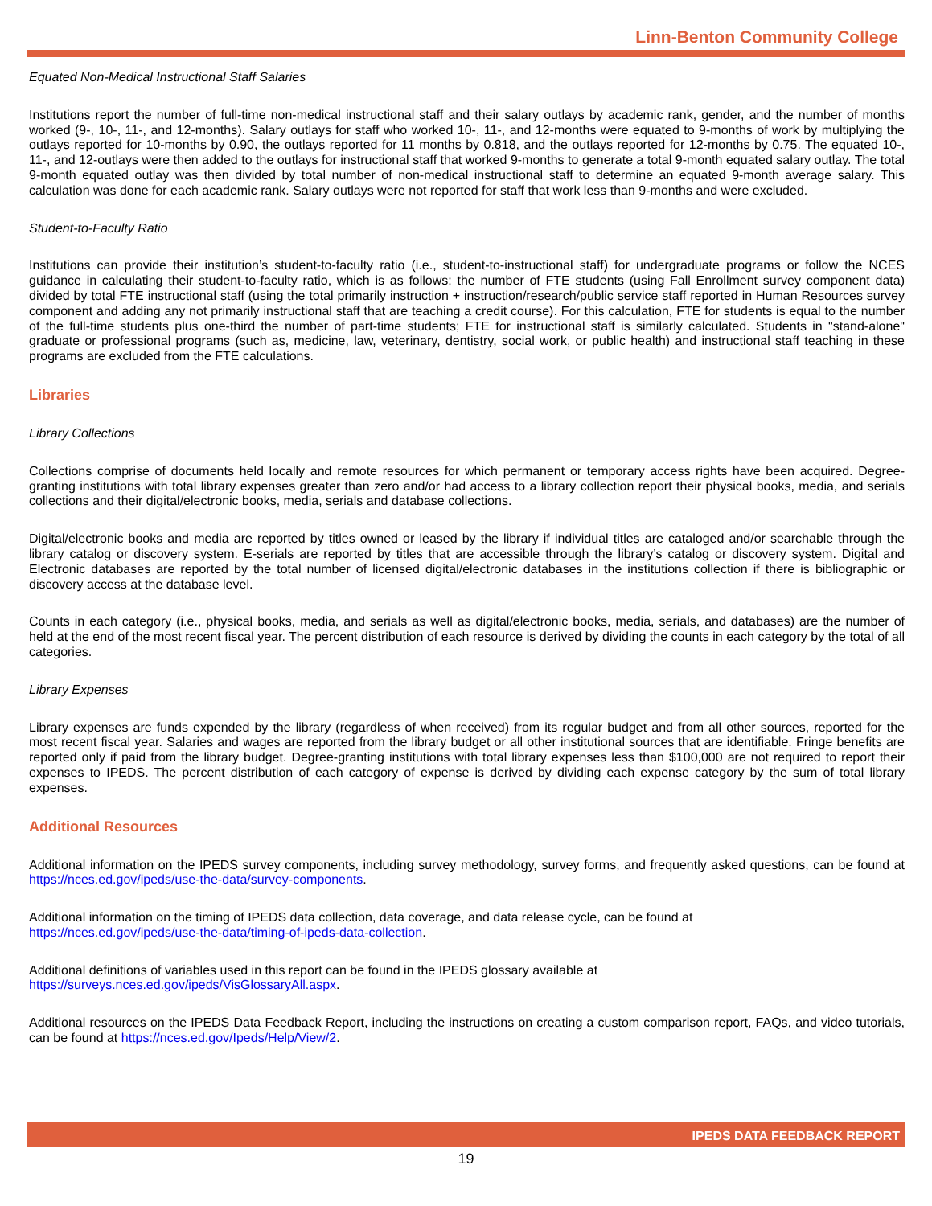Linn-Benton Community College
Equated Non-Medical Instructional Staff Salaries
Institutions report the number of full-time non-medical instructional staff and their salary outlays by academic rank, gender, and the number of months worked (9-, 10-, 11-, and 12-months). Salary outlays for staff who worked 10-, 11-, and 12-months were equated to 9-months of work by multiplying the outlays reported for 10-months by 0.90, the outlays reported for 11 months by 0.818, and the outlays reported for 12-months by 0.75. The equated 10-, 11-, and 12-outlays were then added to the outlays for instructional staff that worked 9-months to generate a total 9-month equated salary outlay. The total 9-month equated outlay was then divided by total number of non-medical instructional staff to determine an equated 9-month average salary. This calculation was done for each academic rank. Salary outlays were not reported for staff that work less than 9-months and were excluded.
Student-to-Faculty Ratio
Institutions can provide their institution’s student-to-faculty ratio (i.e., student-to-instructional staff) for undergraduate programs or follow the NCES guidance in calculating their student-to-faculty ratio, which is as follows: the number of FTE students (using Fall Enrollment survey component data) divided by total FTE instructional staff (using the total primarily instruction + instruction/research/public service staff reported in Human Resources survey component and adding any not primarily instructional staff that are teaching a credit course). For this calculation, FTE for students is equal to the number of the full-time students plus one-third the number of part-time students; FTE for instructional staff is similarly calculated. Students in "stand-alone" graduate or professional programs (such as, medicine, law, veterinary, dentistry, social work, or public health) and instructional staff teaching in these programs are excluded from the FTE calculations.
Libraries
Library Collections
Collections comprise of documents held locally and remote resources for which permanent or temporary access rights have been acquired. Degree-granting institutions with total library expenses greater than zero and/or had access to a library collection report their physical books, media, and serials collections and their digital/electronic books, media, serials and database collections.
Digital/electronic books and media are reported by titles owned or leased by the library if individual titles are cataloged and/or searchable through the library catalog or discovery system. E-serials are reported by titles that are accessible through the library’s catalog or discovery system. Digital and Electronic databases are reported by the total number of licensed digital/electronic databases in the institutions collection if there is bibliographic or discovery access at the database level.
Counts in each category (i.e., physical books, media, and serials as well as digital/electronic books, media, serials, and databases) are the number of held at the end of the most recent fiscal year. The percent distribution of each resource is derived by dividing the counts in each category by the total of all categories.
Library Expenses
Library expenses are funds expended by the library (regardless of when received) from its regular budget and from all other sources, reported for the most recent fiscal year. Salaries and wages are reported from the library budget or all other institutional sources that are identifiable. Fringe benefits are reported only if paid from the library budget. Degree-granting institutions with total library expenses less than $100,000 are not required to report their expenses to IPEDS. The percent distribution of each category of expense is derived by dividing each expense category by the sum of total library expenses.
Additional Resources
Additional information on the IPEDS survey components, including survey methodology, survey forms, and frequently asked questions, can be found at https://nces.ed.gov/ipeds/use-the-data/survey-components.
Additional information on the timing of IPEDS data collection, data coverage, and data release cycle, can be found at
https://nces.ed.gov/ipeds/use-the-data/timing-of-ipeds-data-collection.
Additional definitions of variables used in this report can be found in the IPEDS glossary available at
https://surveys.nces.ed.gov/ipeds/VisGlossaryAll.aspx.
Additional resources on the IPEDS Data Feedback Report, including the instructions on creating a custom comparison report, FAQs, and video tutorials, can be found at https://nces.ed.gov/Ipeds/Help/View/2.
IPEDS DATA FEEDBACK REPORT
19